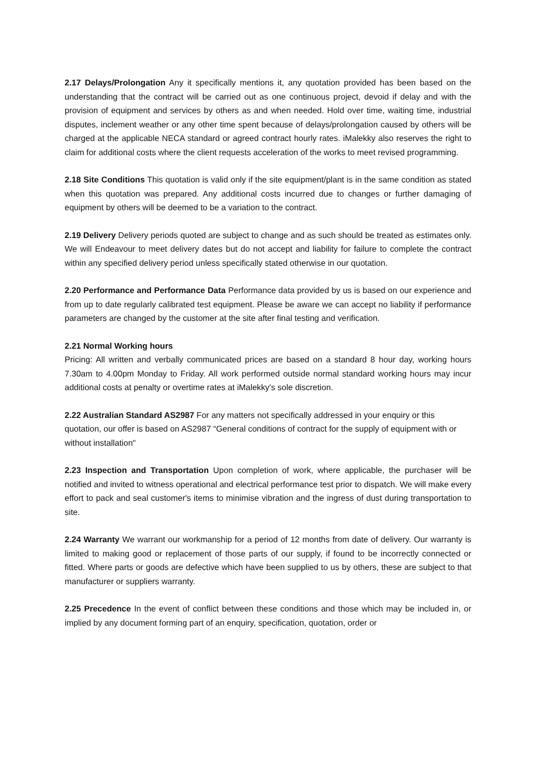2.17 Delays/Prolongation Any it specifically mentions it, any quotation provided has been based on the understanding that the contract will be carried out as one continuous project, devoid if delay and with the provision of equipment and services by others as and when needed. Hold over time, waiting time, industrial disputes, inclement weather or any other time spent because of delays/prolongation caused by others will be charged at the applicable NECA standard or agreed contract hourly rates. iMalekky also reserves the right to claim for additional costs where the client requests acceleration of the works to meet revised programming.
2.18 Site Conditions This quotation is valid only if the site equipment/plant is in the same condition as stated when this quotation was prepared. Any additional costs incurred due to changes or further damaging of equipment by others will be deemed to be a variation to the contract.
2.19 Delivery Delivery periods quoted are subject to change and as such should be treated as estimates only. We will Endeavour to meet delivery dates but do not accept and liability for failure to complete the contract within any specified delivery period unless specifically stated otherwise in our quotation.
2.20 Performance and Performance Data Performance data provided by us is based on our experience and from up to date regularly calibrated test equipment. Please be aware we can accept no liability if performance parameters are changed by the customer at the site after final testing and verification.
2.21 Normal Working hours
Pricing: All written and verbally communicated prices are based on a standard 8 hour day, working hours 7.30am to 4.00pm Monday to Friday. All work performed outside normal standard working hours may incur additional costs at penalty or overtime rates at iMalekky's sole discretion.
2.22 Australian Standard AS2987 For any matters not specifically addressed in your enquiry or this quotation, our offer is based on AS2987 “General conditions of contract for the supply of equipment with or without installation"
2.23 Inspection and Transportation Upon completion of work, where applicable, the purchaser will be notified and invited to witness operational and electrical performance test prior to dispatch. We will make every effort to pack and seal customer's items to minimise vibration and the ingress of dust during transportation to site.
2.24 Warranty We warrant our workmanship for a period of 12 months from date of delivery. Our warranty is limited to making good or replacement of those parts of our supply, if found to be incorrectly connected or fitted. Where parts or goods are defective which have been supplied to us by others, these are subject to that manufacturer or suppliers warranty.
2.25 Precedence In the event of conflict between these conditions and those which may be included in, or implied by any document forming part of an enquiry, specification, quotation, order or